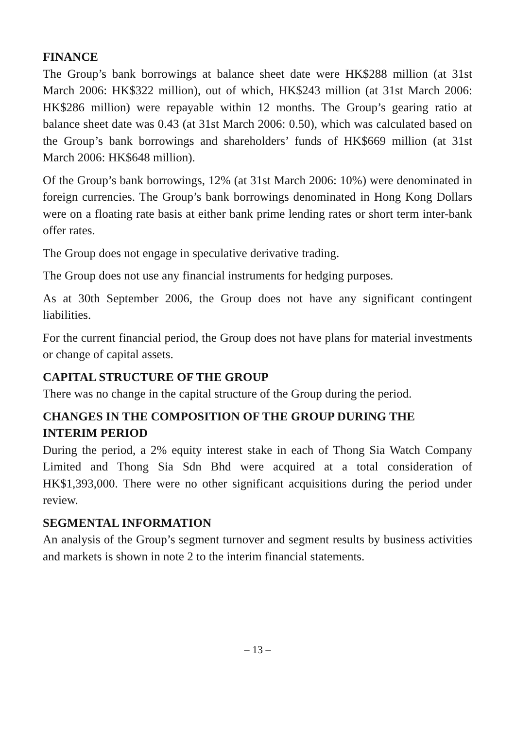FINANCE
The Group’s bank borrowings at balance sheet date were HK$288 million (at 31st March 2006: HK$322 million), out of which, HK$243 million (at 31st March 2006: HK$286 million) were repayable within 12 months. The Group’s gearing ratio at balance sheet date was 0.43 (at 31st March 2006: 0.50), which was calculated based on the Group’s bank borrowings and shareholders’ funds of HK$669 million (at 31st March 2006: HK$648 million).
Of the Group’s bank borrowings, 12% (at 31st March 2006: 10%) were denominated in foreign currencies. The Group’s bank borrowings denominated in Hong Kong Dollars were on a floating rate basis at either bank prime lending rates or short term inter-bank offer rates.
The Group does not engage in speculative derivative trading.
The Group does not use any financial instruments for hedging purposes.
As at 30th September 2006, the Group does not have any significant contingent liabilities.
For the current financial period, the Group does not have plans for material investments or change of capital assets.
CAPITAL STRUCTURE OF THE GROUP
There was no change in the capital structure of the Group during the period.
CHANGES IN THE COMPOSITION OF THE GROUP DURING THE INTERIM PERIOD
During the period, a 2% equity interest stake in each of Thong Sia Watch Company Limited and Thong Sia Sdn Bhd were acquired at a total consideration of HK$1,393,000. There were no other significant acquisitions during the period under review.
SEGMENTAL INFORMATION
An analysis of the Group’s segment turnover and segment results by business activities and markets is shown in note 2 to the interim financial statements.
– 13 –